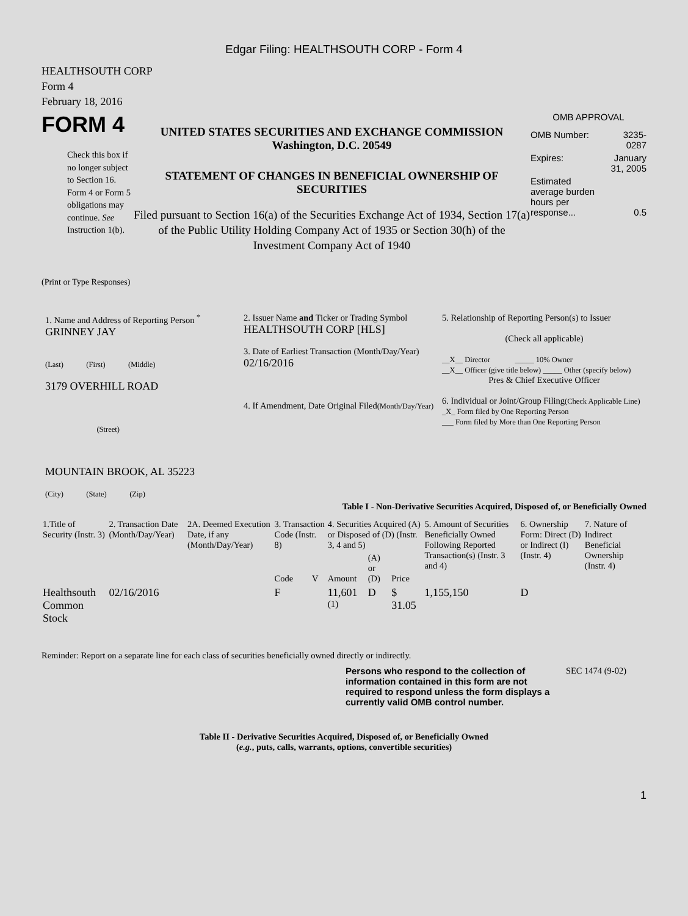Edgar Filing: HEALTHSOUTH CORP - Form 4
HEALTHSOUTH CORP
Form 4
February 18, 2016
FORM 4
Check this box if no longer subject to Section 16. Form 4 or Form 5 obligations may continue. See Instruction 1(b).
UNITED STATES SECURITIES AND EXCHANGE COMMISSION
Washington, D.C. 20549
STATEMENT OF CHANGES IN BENEFICIAL OWNERSHIP OF SECURITIES
Filed pursuant to Section 16(a) of the Securities Exchange Act of 1934, Section 17(a) of the Public Utility Holding Company Act of 1935 or Section 30(h) of the Investment Company Act of 1940
OMB APPROVAL
| OMB Number: | 3235-0287 |
| Expires: | January 31, 2005 |
| Estimated average burden hours per response... | 0.5 |
(Print or Type Responses)
1. Name and Address of Reporting Person <sup>*</sup>
GRINNEY JAY
(Last) (First) (Middle)
3179 OVERHILL ROAD
(Street)
MOUNTAIN BROOK, AL 35223
(City) (State) (Zip)
2. Issuer Name and Ticker or Trading Symbol
HEALTHSOUTH CORP [HLS]
3. Date of Earliest Transaction (Month/Day/Year)
02/16/2016
4. If Amendment, Date Original Filed(Month/Day/Year)
5. Relationship of Reporting Person(s) to Issuer
(Check all applicable)
__X__ Director _____ 10% Owner
__X__ Officer (give title below) _____ Other (specify below)
Pres & Chief Executive Officer
6. Individual or Joint/Group Filing(Check Applicable Line)
_X_ Form filed by One Reporting Person
___ Form filed by More than One Reporting Person
Table I - Non-Derivative Securities Acquired, Disposed of, or Beneficially Owned
| 1.Title of Security (Instr. 3) | 2. Transaction Date (Month/Day/Year) | 2A. Deemed Execution Date, if any (Month/Day/Year) | 3. Transaction Code (Instr. 8) | | 4. Securities Acquired (A) or Disposed of (D) (Instr. 3, 4 and 5) | | | 5. Amount of Securities Beneficially Owned Following Reported Transaction(s) (Instr. 3 and 4) | 6. Ownership Form: Direct (D) or Indirect (I) (Instr. 4) | 7. Nature of Indirect Beneficial Ownership (Instr. 4) |
| --- | --- | --- | --- | --- | --- | --- | --- | --- | --- | --- |
| | | | Code | V | Amount | (A) or (D) | Price | | | |
| Healthsouth Common Stock | 02/16/2016 | | F | | 11,601 <sup>(1)</sup> | D | $ 31.05 | 1,155,150 | D | |
Reminder: Report on a separate line for each class of securities beneficially owned directly or indirectly.
Persons who respond to the collection of information contained in this form are not required to respond unless the form displays a currently valid OMB control number.
SEC 1474 (9-02)
Table II - Derivative Securities Acquired, Disposed of, or Beneficially Owned
(e.g., puts, calls, warrants, options, convertible securities)
1